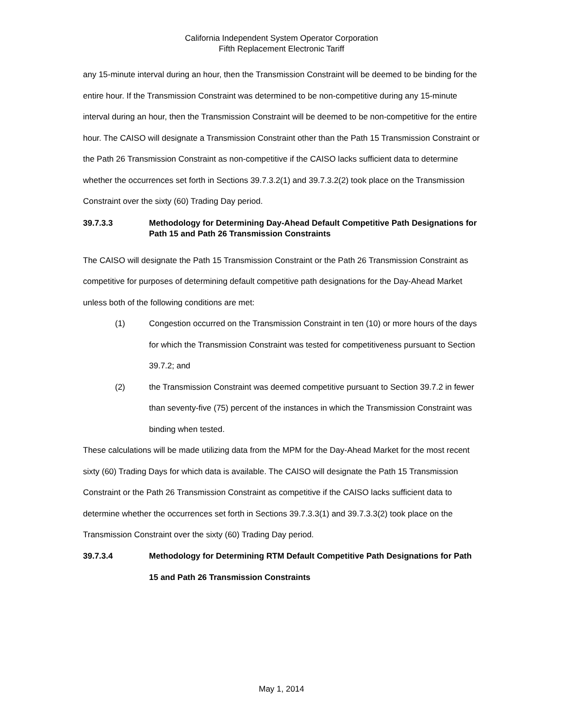California Independent System Operator Corporation
Fifth Replacement Electronic Tariff
any 15-minute interval during an hour, then the Transmission Constraint will be deemed to be binding for the entire hour. If the Transmission Constraint was determined to be non-competitive during any 15-minute interval during an hour, then the Transmission Constraint will be deemed to be non-competitive for the entire hour. The CAISO will designate a Transmission Constraint other than the Path 15 Transmission Constraint or the Path 26 Transmission Constraint as non-competitive if the CAISO lacks sufficient data to determine whether the occurrences set forth in Sections 39.7.3.2(1) and 39.7.3.2(2) took place on the Transmission Constraint over the sixty (60) Trading Day period.
39.7.3.3 Methodology for Determining Day-Ahead Default Competitive Path Designations for Path 15 and Path 26 Transmission Constraints
The CAISO will designate the Path 15 Transmission Constraint or the Path 26 Transmission Constraint as competitive for purposes of determining default competitive path designations for the Day-Ahead Market unless both of the following conditions are met:
(1) Congestion occurred on the Transmission Constraint in ten (10) or more hours of the days for which the Transmission Constraint was tested for competitiveness pursuant to Section 39.7.2; and
(2) the Transmission Constraint was deemed competitive pursuant to Section 39.7.2 in fewer than seventy-five (75) percent of the instances in which the Transmission Constraint was binding when tested.
These calculations will be made utilizing data from the MPM for the Day-Ahead Market for the most recent sixty (60) Trading Days for which data is available. The CAISO will designate the Path 15 Transmission Constraint or the Path 26 Transmission Constraint as competitive if the CAISO lacks sufficient data to determine whether the occurrences set forth in Sections 39.7.3.3(1) and 39.7.3.3(2) took place on the Transmission Constraint over the sixty (60) Trading Day period.
39.7.3.4 Methodology for Determining RTM Default Competitive Path Designations for Path 15 and Path 26 Transmission Constraints
May 1, 2014